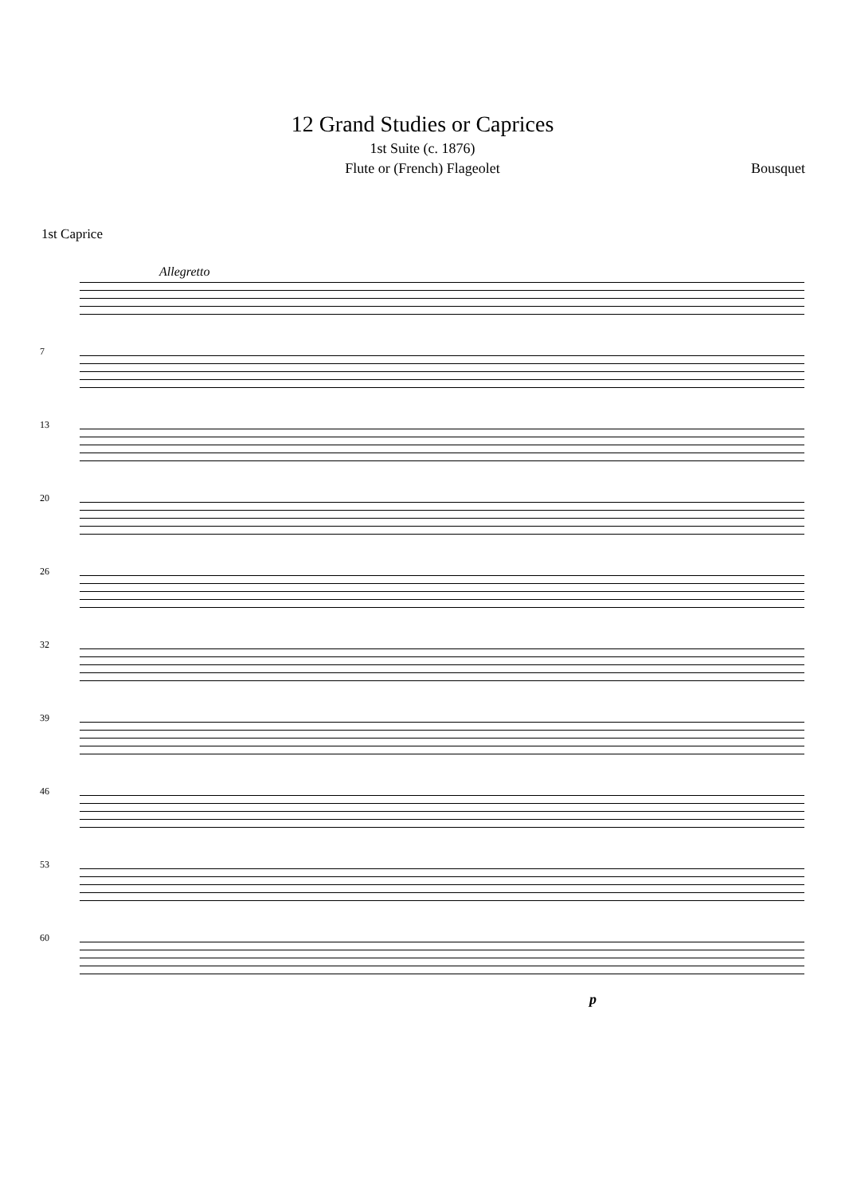12 Grand Studies or Caprices
1st Suite (c. 1876)
Flute or (French) Flageolet Bousquet
1st Caprice
Allegretto
7
13
20
26
32
39
46
53
60
p